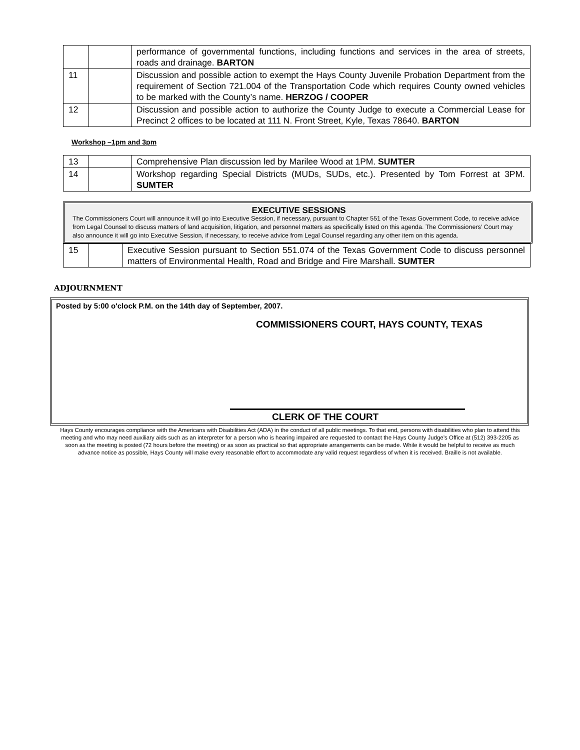| | | performance of governmental functions, including functions and services in the area of streets, roads and drainage. BARTON |
| 11 | | Discussion and possible action to exempt the Hays County Juvenile Probation Department from the requirement of Section 721.004 of the Transportation Code which requires County owned vehicles to be marked with the County’s name. HERZOG / COOPER |
| 12 | | Discussion and possible action to authorize the County Judge to execute a Commercial Lease for Precinct 2 offices to be located at 111 N. Front Street, Kyle, Texas 78640. BARTON |
Workshop –1pm and 3pm
| 13 | | Comprehensive Plan discussion led by Marilee Wood at 1PM. SUMTER |
| 14 | | Workshop regarding Special Districts (MUDs, SUDs, etc.). Presented by Tom Forrest at 3PM. SUMTER |
EXECUTIVE SESSIONS
The Commissioners Court will announce it will go into Executive Session, if necessary, pursuant to Chapter 551 of the Texas Government Code, to receive advice from Legal Counsel to discuss matters of land acquisition, litigation, and personnel matters as specifically listed on this agenda. The Commissioners’ Court may also announce it will go into Executive Session, if necessary, to receive advice from Legal Counsel regarding any other item on this agenda.
| 15 | | Executive Session pursuant to Section 551.074 of the Texas Government Code to discuss personnel matters of Environmental Health, Road and Bridge and Fire Marshall. SUMTER |
ADJOURNMENT
Posted by 5:00 o'clock P.M. on the 14th day of September, 2007.
COMMISSIONERS COURT, HAYS COUNTY, TEXAS
CLERK OF THE COURT
Hays County encourages compliance with the Americans with Disabilities Act (ADA) in the conduct of all public meetings. To that end, persons with disabilities who plan to attend this meeting and who may need auxiliary aids such as an interpreter for a person who is hearing impaired are requested to contact the Hays County Judge’s Office at (512) 393-2205 as soon as the meeting is posted (72 hours before the meeting) or as soon as practical so that appropriate arrangements can be made. While it would be helpful to receive as much advance notice as possible, Hays County will make every reasonable effort to accommodate any valid request regardless of when it is received. Braille is not available.